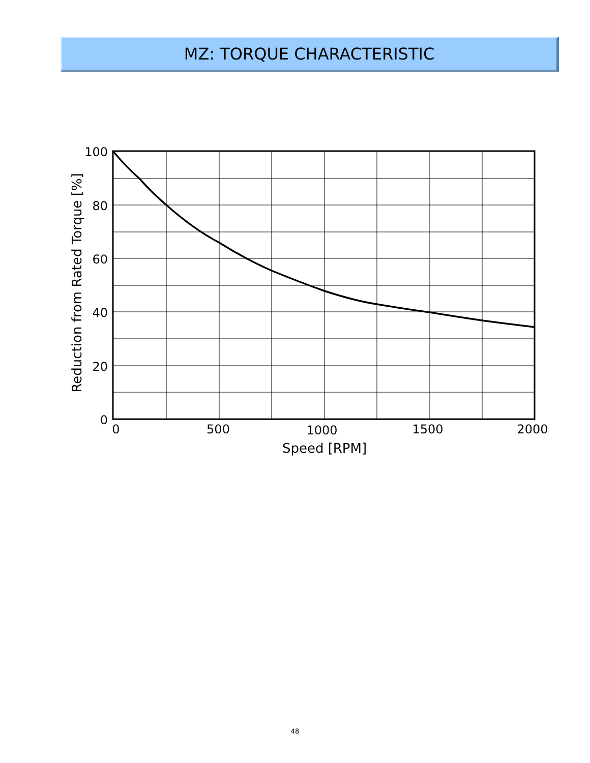MZ: TORQUE CHARACTERISTIC
100
80
60
40
20
0
0
500
1000
1500
2000
Speed [RPM]
Reduction from Rated Torque [%]
48